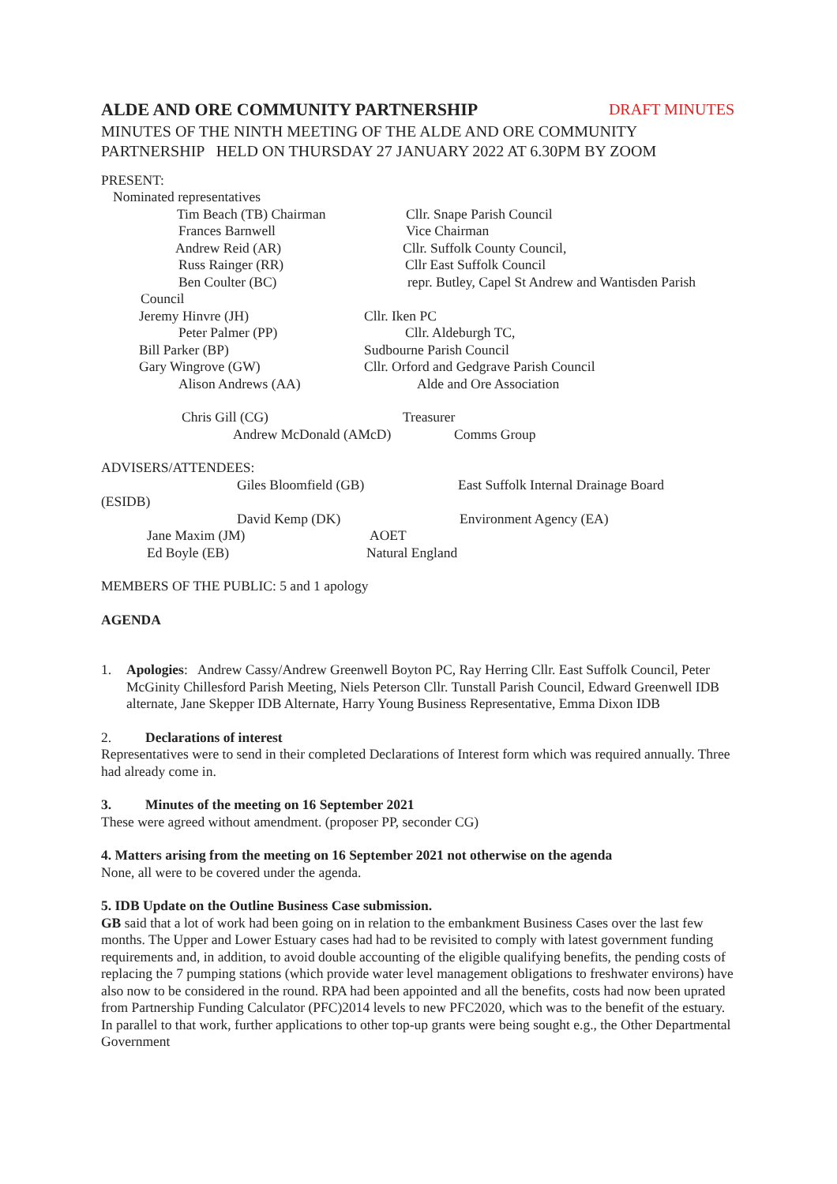ALDE AND ORE COMMUNITY PARTNERSHIP DRAFT MINUTES
MINUTES OF THE NINTH MEETING OF THE ALDE AND ORE COMMUNITY PARTNERSHIP HELD ON THURSDAY 27 JANUARY 2022 AT 6.30PM BY ZOOM
PRESENT:
Nominated representatives
Tim Beach (TB) Chairman Cllr. Snape Parish Council
Frances Barnwell Vice Chairman
Andrew Reid (AR) Cllr. Suffolk County Council,
Russ Rainger (RR) Cllr East Suffolk Council
Ben Coulter (BC) repr. Butley, Capel St Andrew and Wantisden Parish
Council
Jeremy Hinvre (JH) Cllr. Iken PC
Peter Palmer (PP) Cllr. Aldeburgh TC,
Bill Parker (BP) Sudbourne Parish Council
Gary Wingrove (GW) Cllr. Orford and Gedgrave Parish Council
Alison Andrews (AA) Alde and Ore Association
Chris Gill (CG) Treasurer
Andrew McDonald (AMcD) Comms Group
ADVISERS/ATTENDEES:
Giles Bloomfield (GB) East Suffolk Internal Drainage Board
(ESIDB)
David Kemp (DK) Environment Agency (EA)
Jane Maxim (JM) AOET
Ed Boyle (EB) Natural England
MEMBERS OF THE PUBLIC: 5 and 1 apology
AGENDA
1. Apologies: Andrew Cassy/Andrew Greenwell Boyton PC, Ray Herring Cllr. East Suffolk Council, Peter McGinity Chillesford Parish Meeting, Niels Peterson Cllr. Tunstall Parish Council, Edward Greenwell IDB alternate, Jane Skepper IDB Alternate, Harry Young Business Representative, Emma Dixon IDB
2. Declarations of interest
Representatives were to send in their completed Declarations of Interest form which was required annually. Three had already come in.
3. Minutes of the meeting on 16 September 2021
These were agreed without amendment. (proposer PP, seconder CG)
4. Matters arising from the meeting on 16 September 2021 not otherwise on the agenda
None, all were to be covered under the agenda.
5. IDB Update on the Outline Business Case submission.
GB said that a lot of work had been going on in relation to the embankment Business Cases over the last few months. The Upper and Lower Estuary cases had had to be revisited to comply with latest government funding requirements and, in addition, to avoid double accounting of the eligible qualifying benefits, the pending costs of replacing the 7 pumping stations (which provide water level management obligations to freshwater environs) have also now to be considered in the round. RPA had been appointed and all the benefits, costs had now been uprated from Partnership Funding Calculator (PFC)2014 levels to new PFC2020, which was to the benefit of the estuary. In parallel to that work, further applications to other top-up grants were being sought e.g., the Other Departmental Government